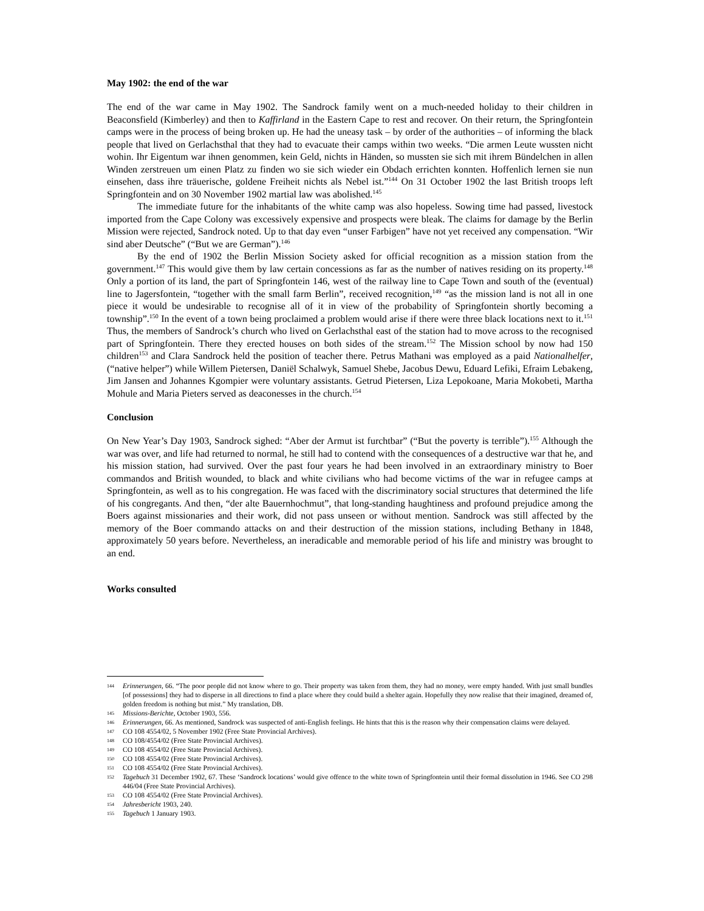May 1902: the end of the war
The end of the war came in May 1902. The Sandrock family went on a much-needed holiday to their children in Beaconsfield (Kimberley) and then to Kaffirland in the Eastern Cape to rest and recover. On their return, the Springfontein camps were in the process of being broken up. He had the uneasy task – by order of the authorities – of informing the black people that lived on Gerlachsthal that they had to evacuate their camps within two weeks. “Die armen Leute wussten nicht wohin. Ihr Eigentum war ihnen genommen, kein Geld, nichts in Händen, so mussten sie sich mit ihrem Bündelchen in allen Winden zerstreuen um einen Platz zu finden wo sie sich wieder ein Obdach errichten konnten. Hoffenlich lernen sie nun einsehen, dass ihre träuerische, goldene Freiheit nichts als Nebel ist.”<sup>144</sup> On 31 October 1902 the last British troops left Springfontein and on 30 November 1902 martial law was abolished.<sup>145</sup>
The immediate future for the inhabitants of the white camp was also hopeless. Sowing time had passed, livestock imported from the Cape Colony was excessively expensive and prospects were bleak. The claims for damage by the Berlin Mission were rejected, Sandrock noted. Up to that day even “unser Farbigen” have not yet received any compensation. “Wir sind aber Deutsche” (“But we are German”).<sup>146</sup>
By the end of 1902 the Berlin Mission Society asked for official recognition as a mission station from the government.<sup>147</sup> This would give them by law certain concessions as far as the number of natives residing on its property.<sup>148</sup> Only a portion of its land, the part of Springfontein 146, west of the railway line to Cape Town and south of the (eventual) line to Jagersfontein, “together with the small farm Berlin”, received recognition,<sup>149</sup> “as the mission land is not all in one piece it would be undesirable to recognise all of it in view of the probability of Springfontein shortly becoming a township”.<sup>150</sup> In the event of a town being proclaimed a problem would arise if there were three black locations next to it.<sup>151</sup> Thus, the members of Sandrock’s church who lived on Gerlachsthal east of the station had to move across to the recognised part of Springfontein. There they erected houses on both sides of the stream.<sup>152</sup> The Mission school by now had 150 children<sup>153</sup> and Clara Sandrock held the position of teacher there. Petrus Mathani was employed as a paid Nationalhelfer, (“native helper”) while Willem Pietersen, Daniël Schalwyk, Samuel Shebe, Jacobus Dewu, Eduard Lefiki, Efraim Lebakeng, Jim Jansen and Johannes Kgompier were voluntary assistants. Getrud Pietersen, Liza Lepokoane, Maria Mokobeti, Martha Mohule and Maria Pieters served as deaconesses in the church.<sup>154</sup>
Conclusion
On New Year’s Day 1903, Sandrock sighed: “Aber der Armut ist furchtbar” (“But the poverty is terrible”).<sup>155</sup> Although the war was over, and life had returned to normal, he still had to contend with the consequences of a destructive war that he, and his mission station, had survived. Over the past four years he had been involved in an extraordinary ministry to Boer commandos and British wounded, to black and white civilians who had become victims of the war in refugee camps at Springfontein, as well as to his congregation. He was faced with the discriminatory social structures that determined the life of his congregants. And then, “der alte Bauernhochmut”, that long-standing haughtiness and profound prejudice among the Boers against missionaries and their work, did not pass unseen or without mention. Sandrock was still affected by the memory of the Boer commando attacks on and their destruction of the mission stations, including Bethany in 1848, approximately 50 years before. Nevertheless, an ineradicable and memorable period of his life and ministry was brought to an end.
Works consulted
144 Erinnerungen, 66. “The poor people did not know where to go. Their property was taken from them, they had no money, were empty handed. With just small bundles [of possessions] they had to disperse in all directions to find a place where they could build a shelter again. Hopefully they now realise that their imagined, dreamed of, golden freedom is nothing but mist.” My translation, DB.
145 Missions-Berichte, October 1903, 556.
146 Erinnerungen, 66. As mentioned, Sandrock was suspected of anti-English feelings. He hints that this is the reason why their compensation claims were delayed.
147 CO 108 4554/02, 5 November 1902 (Free State Provincial Archives).
148 CO 108/4554/02 (Free State Provincial Archives).
149 CO 108 4554/02 (Free State Provincial Archives).
150 CO 108 4554/02 (Free State Provincial Archives).
151 CO 108 4554/02 (Free State Provincial Archives).
152 Tagebuch 31 December 1902, 67. These ‘Sandrock locations’ would give offence to the white town of Springfontein until their formal dissolution in 1946. See CO 298 446/04 (Free State Provincial Archives).
153 CO 108 4554/02 (Free State Provincial Archives).
154 Jahresbericht 1903, 240.
155 Tagebuch 1 January 1903.